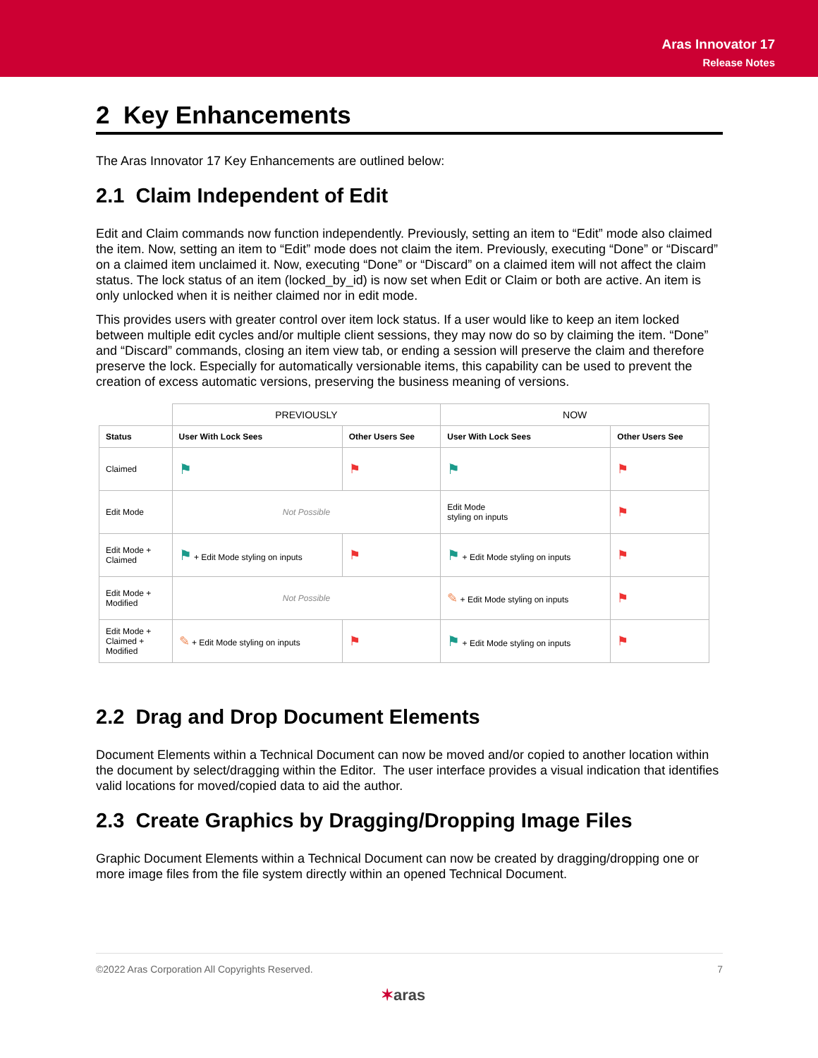Aras Innovator 17
Release Notes
2 Key Enhancements
The Aras Innovator 17 Key Enhancements are outlined below:
2.1 Claim Independent of Edit
Edit and Claim commands now function independently. Previously, setting an item to “Edit” mode also claimed the item. Now, setting an item to “Edit” mode does not claim the item. Previously, executing “Done” or “Discard” on a claimed item unclaimed it. Now, executing “Done” or “Discard” on a claimed item will not affect the claim status. The lock status of an item (locked_by_id) is now set when Edit or Claim or both are active. An item is only unlocked when it is neither claimed nor in edit mode.
This provides users with greater control over item lock status. If a user would like to keep an item locked between multiple edit cycles and/or multiple client sessions, they may now do so by claiming the item. “Done” and “Discard” commands, closing an item view tab, or ending a session will preserve the claim and therefore preserve the lock. Especially for automatically versionable items, this capability can be used to prevent the creation of excess automatic versions, preserving the business meaning of versions.
| | PREVIOUSLY | | NOW | |
| --- | --- | --- | --- | --- |
| Status | User With Lock Sees | Other Users See | User With Lock Sees | Other Users See |
| Claimed | ⚑ | ⚑ | ⚑ | ⚑ |
| Edit Mode | Not Possible | | Edit Mode styling on inputs | ⚑ |
| Edit Mode + Claimed | ⚑ + Edit Mode styling on inputs | ⚑ | ⚑ + Edit Mode styling on inputs | ⚑ |
| Edit Mode + Modified | Not Possible | | ✎ + Edit Mode styling on inputs | ⚑ |
| Edit Mode + Claimed + Modified | ✎ + Edit Mode styling on inputs | ⚑ | ⚑ + Edit Mode styling on inputs | ⚑ |
2.2 Drag and Drop Document Elements
Document Elements within a Technical Document can now be moved and/or copied to another location within the document by select/dragging within the Editor. The user interface provides a visual indication that identifies valid locations for moved/copied data to aid the author.
2.3 Create Graphics by Dragging/Dropping Image Files
Graphic Document Elements within a Technical Document can now be created by dragging/dropping one or more image files from the file system directly within an opened Technical Document.
©2022 Aras Corporation All Copyrights Reserved. 7
✶aras